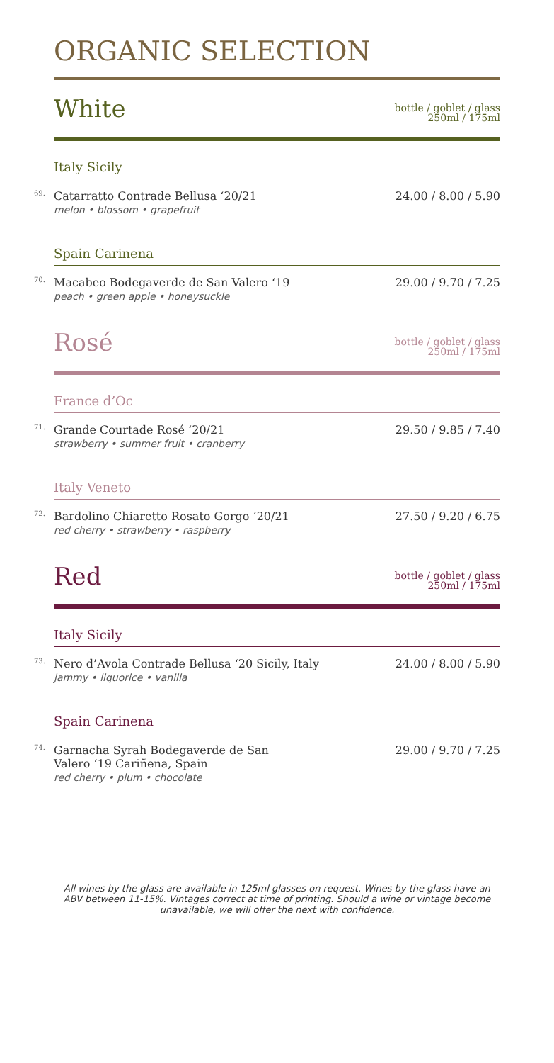ORGANIC SELECTION
White
bottle / goblet / glass
250ml / 175ml
Italy Sicily
69. Catarratto Contrade Bellusa ‘20/21
melon • blossom • grapefruit 24.00 / 8.00 / 5.90
Spain Carinena
70. Macabeo Bodegaverde de San Valero ‘19
peach • green apple • honeysuckle 29.00 / 9.70 / 7.25
Rosé
bottle / goblet / glass
250ml / 175ml
France d’Oc
71. Grande Courtade Rosé ‘20/21
strawberry • summer fruit • cranberry 29.50 / 9.85 / 7.40
Italy Veneto
72. Bardolino Chiaretto Rosato Gorgo ‘20/21
red cherry • strawberry • raspberry 27.50 / 9.20 / 6.75
Red
bottle / goblet / glass
250ml / 175ml
Italy Sicily
73. Nero d’Avola Contrade Bellusa ‘20 Sicily, Italy
jammy • liquorice • vanilla 24.00 / 8.00 / 5.90
Spain Carinena
74. Garnacha Syrah Bodegaverde de San
Valero ‘19 Cariñena, Spain
red cherry • plum • chocolate 29.00 / 9.70 / 7.25
All wines by the glass are available in 125ml glasses on request. Wines by the glass have an ABV between 11-15%. Vintages correct at time of printing. Should a wine or vintage become unavailable, we will offer the next with confidence.